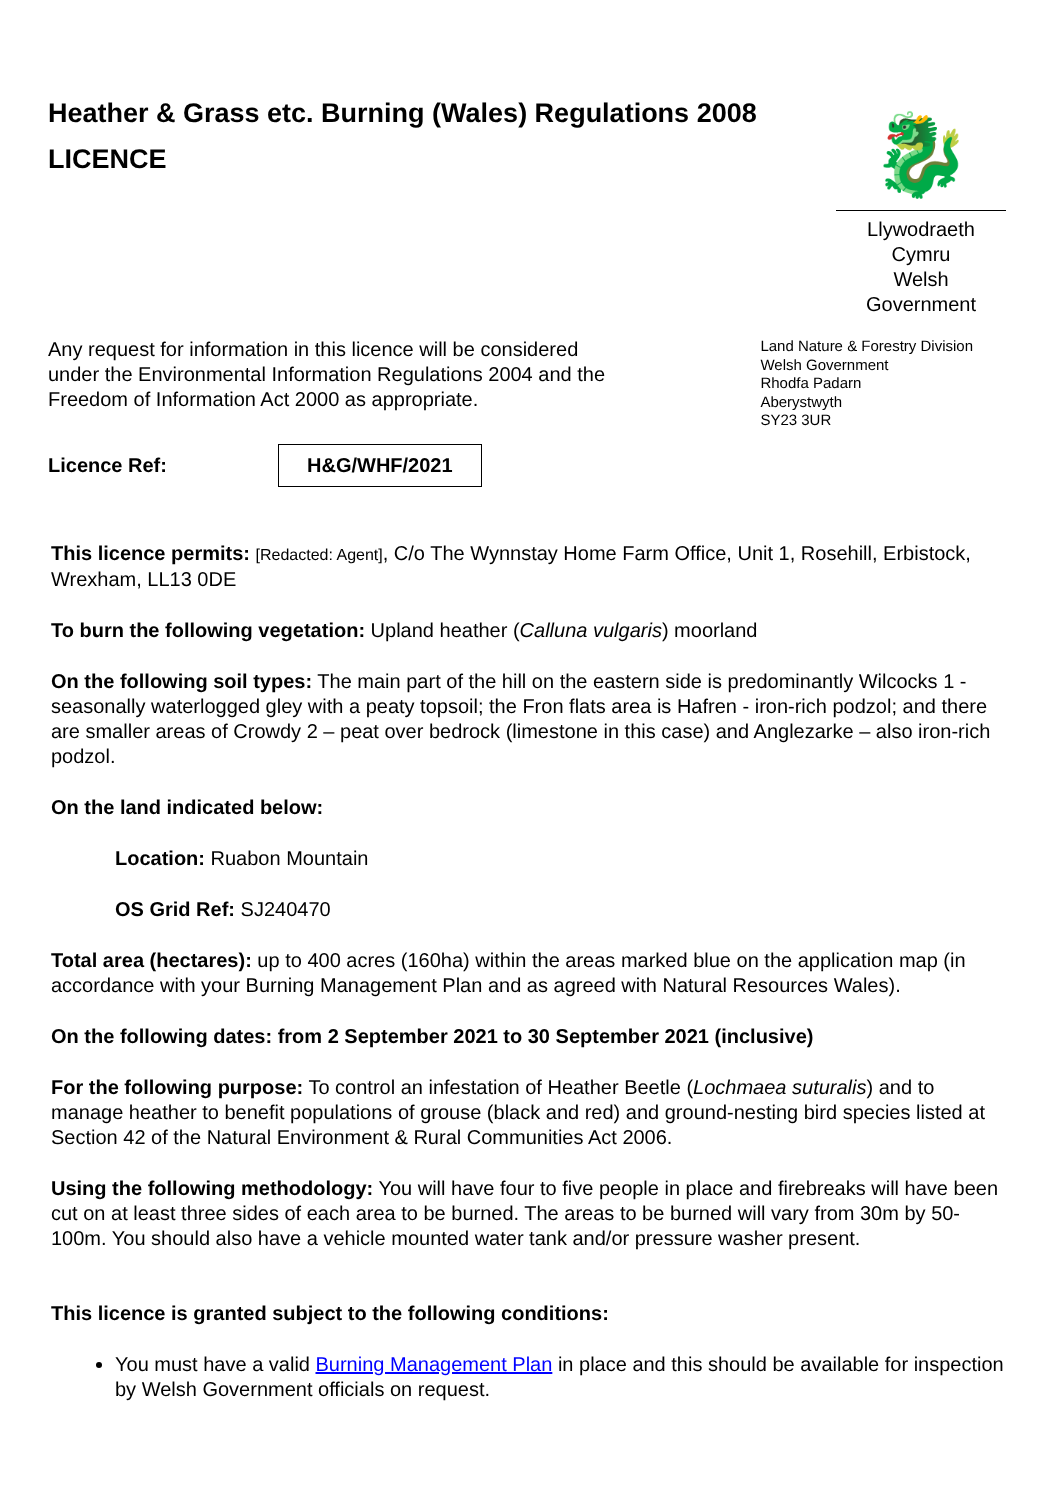Heather & Grass etc. Burning (Wales) Regulations 2008
LICENCE
🐉
Llywodraeth Cymru
Welsh Government
Any request for information in this licence will be considered
under the Environmental Information Regulations 2004 and the
Freedom of Information Act 2000 as appropriate.
Land Nature & Forestry Division
Welsh Government
Rhodfa Padarn
Aberystwyth
SY23 3UR
Licence Ref: H&G/WHF/2021
This licence permits: [Redacted: Agent], C/o The Wynnstay Home Farm Office, Unit 1, Rosehill, Erbistock, Wrexham, LL13 0DE
To burn the following vegetation: Upland heather (Calluna vulgaris) moorland
On the following soil types: The main part of the hill on the eastern side is predominantly Wilcocks 1 - seasonally waterlogged gley with a peaty topsoil; the Fron flats area is Hafren - iron-rich podzol; and there are smaller areas of Crowdy 2 – peat over bedrock (limestone in this case) and Anglezarke – also iron-rich podzol.
On the land indicated below:
Location: Ruabon Mountain
OS Grid Ref: SJ240470
Total area (hectares): up to 400 acres (160ha) within the areas marked blue on the application map (in accordance with your Burning Management Plan and as agreed with Natural Resources Wales).
On the following dates: from 2 September 2021 to 30 September 2021 (inclusive)
For the following purpose: To control an infestation of Heather Beetle (Lochmaea suturalis) and to manage heather to benefit populations of grouse (black and red) and ground-nesting bird species listed at Section 42 of the Natural Environment & Rural Communities Act 2006.
Using the following methodology: You will have four to five people in place and firebreaks will have been cut on at least three sides of each area to be burned. The areas to be burned will vary from 30m by 50-100m. You should also have a vehicle mounted water tank and/or pressure washer present.
This licence is granted subject to the following conditions:
You must have a valid Burning Management Plan in place and this should be available for inspection by Welsh Government officials on request.